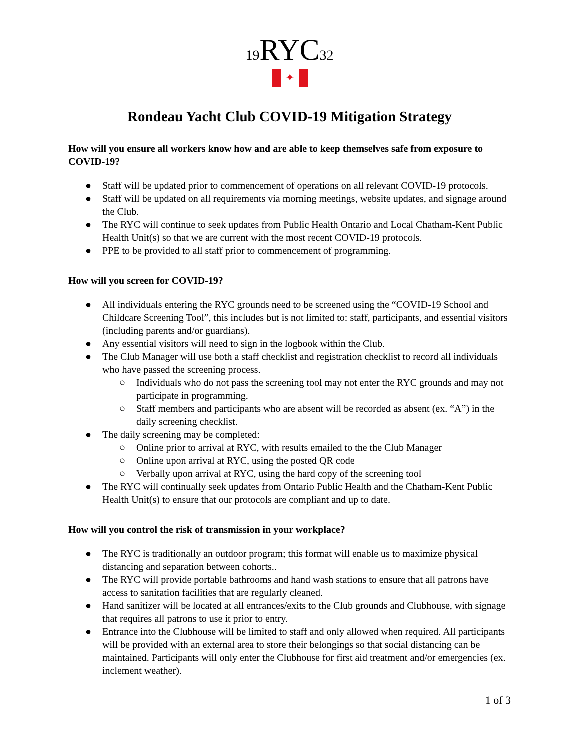19 RYC 32
✦
Rondeau Yacht Club COVID-19 Mitigation Strategy
How will you ensure all workers know how and are able to keep themselves safe from exposure to COVID-19?
● Staff will be updated prior to commencement of operations on all relevant COVID-19 protocols.
● Staff will be updated on all requirements via morning meetings, website updates, and signage around the Club.
● The RYC will continue to seek updates from Public Health Ontario and Local Chatham-Kent Public Health Unit(s) so that we are current with the most recent COVID-19 protocols.
● PPE to be provided to all staff prior to commencement of programming.
How will you screen for COVID-19?
● All individuals entering the RYC grounds need to be screened using the “COVID-19 School and Childcare Screening Tool”, this includes but is not limited to: staff, participants, and essential visitors (including parents and/or guardians).
● Any essential visitors will need to sign in the logbook within the Club.
● The Club Manager will use both a staff checklist and registration checklist to record all individuals who have passed the screening process.
○ Individuals who do not pass the screening tool may not enter the RYC grounds and may not participate in programming.
○ Staff members and participants who are absent will be recorded as absent (ex. “A”) in the daily screening checklist.
● The daily screening may be completed:
○ Online prior to arrival at RYC, with results emailed to the the Club Manager
○ Online upon arrival at RYC, using the posted QR code
○ Verbally upon arrival at RYC, using the hard copy of the screening tool
● The RYC will continually seek updates from Ontario Public Health and the Chatham-Kent Public Health Unit(s) to ensure that our protocols are compliant and up to date.
How will you control the risk of transmission in your workplace?
● The RYC is traditionally an outdoor program; this format will enable us to maximize physical distancing and separation between cohorts..
● The RYC will provide portable bathrooms and hand wash stations to ensure that all patrons have access to sanitation facilities that are regularly cleaned.
● Hand sanitizer will be located at all entrances/exits to the Club grounds and Clubhouse, with signage that requires all patrons to use it prior to entry.
● Entrance into the Clubhouse will be limited to staff and only allowed when required. All participants will be provided with an external area to store their belongings so that social distancing can be maintained. Participants will only enter the Clubhouse for first aid treatment and/or emergencies (ex. inclement weather).
1 of 3